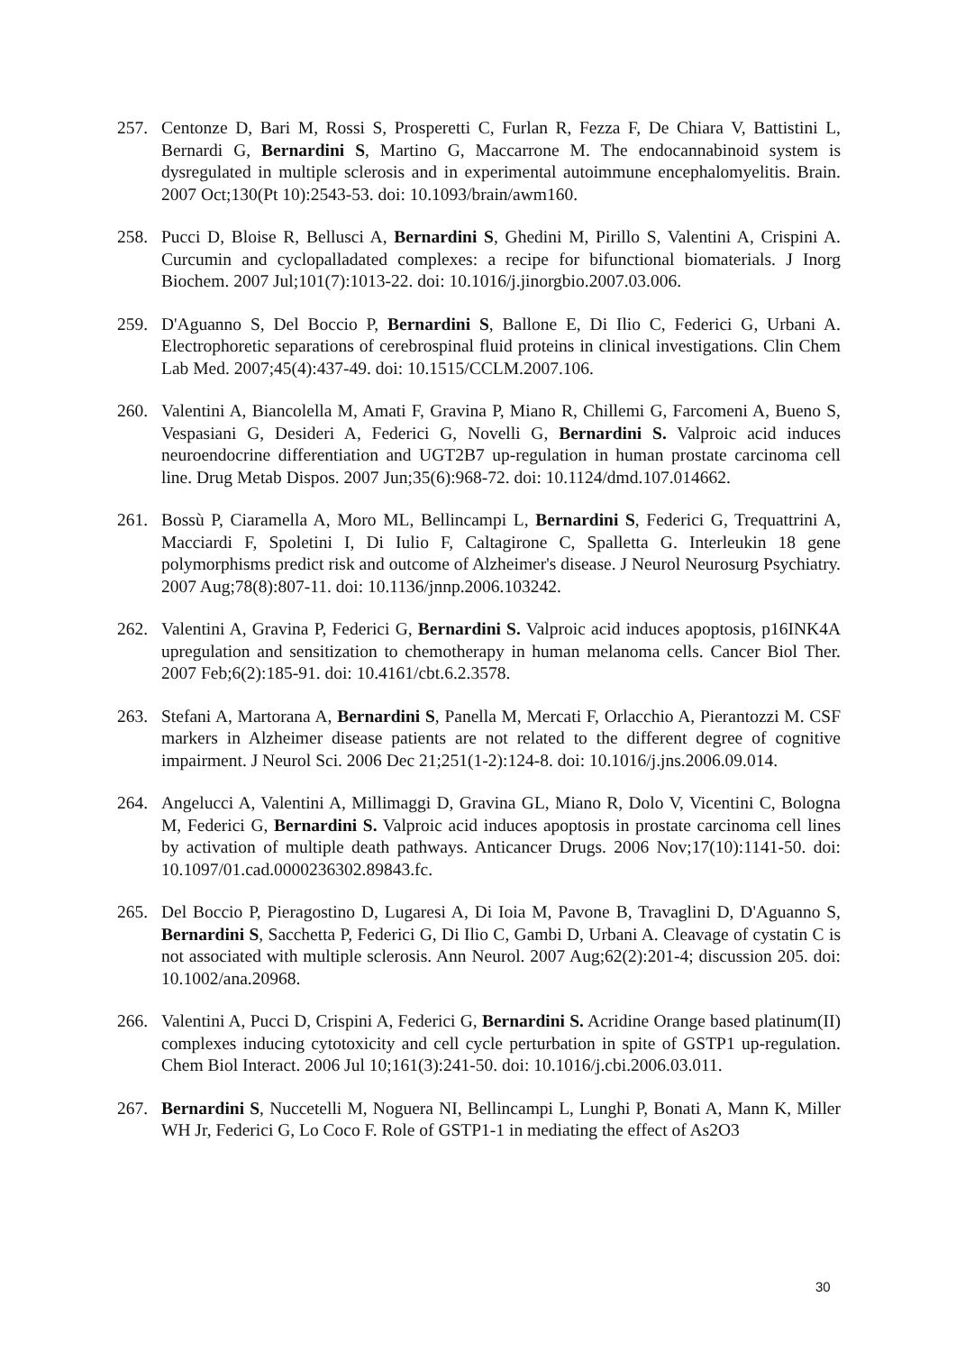257. Centonze D, Bari M, Rossi S, Prosperetti C, Furlan R, Fezza F, De Chiara V, Battistini L, Bernardi G, Bernardini S, Martino G, Maccarrone M. The endocannabinoid system is dysregulated in multiple sclerosis and in experimental autoimmune encephalomyelitis. Brain. 2007 Oct;130(Pt 10):2543-53. doi: 10.1093/brain/awm160.
258. Pucci D, Bloise R, Bellusci A, Bernardini S, Ghedini M, Pirillo S, Valentini A, Crispini A. Curcumin and cyclopalladated complexes: a recipe for bifunctional biomaterials. J Inorg Biochem. 2007 Jul;101(7):1013-22. doi: 10.1016/j.jinorgbio.2007.03.006.
259. D'Aguanno S, Del Boccio P, Bernardini S, Ballone E, Di Ilio C, Federici G, Urbani A. Electrophoretic separations of cerebrospinal fluid proteins in clinical investigations. Clin Chem Lab Med. 2007;45(4):437-49. doi: 10.1515/CCLM.2007.106.
260. Valentini A, Biancolella M, Amati F, Gravina P, Miano R, Chillemi G, Farcomeni A, Bueno S, Vespasiani G, Desideri A, Federici G, Novelli G, Bernardini S. Valproic acid induces neuroendocrine differentiation and UGT2B7 up-regulation in human prostate carcinoma cell line. Drug Metab Dispos. 2007 Jun;35(6):968-72. doi: 10.1124/dmd.107.014662.
261. Bossù P, Ciaramella A, Moro ML, Bellincampi L, Bernardini S, Federici G, Trequattrini A, Macciardi F, Spoletini I, Di Iulio F, Caltagirone C, Spalletta G. Interleukin 18 gene polymorphisms predict risk and outcome of Alzheimer's disease. J Neurol Neurosurg Psychiatry. 2007 Aug;78(8):807-11. doi: 10.1136/jnnp.2006.103242.
262. Valentini A, Gravina P, Federici G, Bernardini S. Valproic acid induces apoptosis, p16INK4A upregulation and sensitization to chemotherapy in human melanoma cells. Cancer Biol Ther. 2007 Feb;6(2):185-91. doi: 10.4161/cbt.6.2.3578.
263. Stefani A, Martorana A, Bernardini S, Panella M, Mercati F, Orlacchio A, Pierantozzi M. CSF markers in Alzheimer disease patients are not related to the different degree of cognitive impairment. J Neurol Sci. 2006 Dec 21;251(1-2):124-8. doi: 10.1016/j.jns.2006.09.014.
264. Angelucci A, Valentini A, Millimaggi D, Gravina GL, Miano R, Dolo V, Vicentini C, Bologna M, Federici G, Bernardini S. Valproic acid induces apoptosis in prostate carcinoma cell lines by activation of multiple death pathways. Anticancer Drugs. 2006 Nov;17(10):1141-50. doi: 10.1097/01.cad.0000236302.89843.fc.
265. Del Boccio P, Pieragostino D, Lugaresi A, Di Ioia M, Pavone B, Travaglini D, D'Aguanno S, Bernardini S, Sacchetta P, Federici G, Di Ilio C, Gambi D, Urbani A. Cleavage of cystatin C is not associated with multiple sclerosis. Ann Neurol. 2007 Aug;62(2):201-4; discussion 205. doi: 10.1002/ana.20968.
266. Valentini A, Pucci D, Crispini A, Federici G, Bernardini S. Acridine Orange based platinum(II) complexes inducing cytotoxicity and cell cycle perturbation in spite of GSTP1 up-regulation. Chem Biol Interact. 2006 Jul 10;161(3):241-50. doi: 10.1016/j.cbi.2006.03.011.
267. Bernardini S, Nuccetelli M, Noguera NI, Bellincampi L, Lunghi P, Bonati A, Mann K, Miller WH Jr, Federici G, Lo Coco F. Role of GSTP1-1 in mediating the effect of As2O3
30